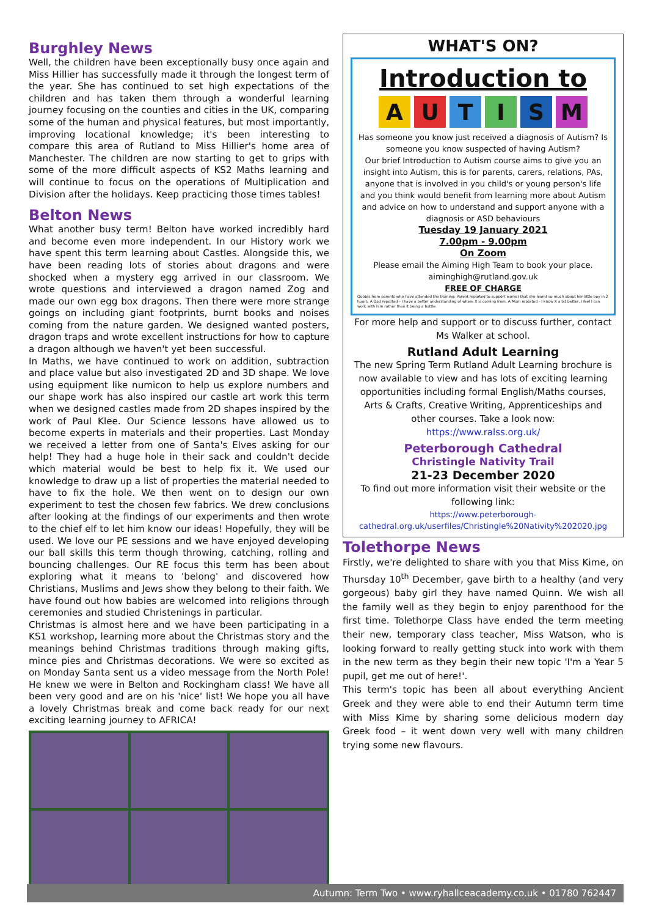Burghley News
Well, the children have been exceptionally busy once again and Miss Hillier has successfully made it through the longest term of the year. She has continued to set high expectations of the children and has taken them through a wonderful learning journey focusing on the counties and cities in the UK, comparing some of the human and physical features, but most importantly, improving locational knowledge; it's been interesting to compare this area of Rutland to Miss Hillier's home area of Manchester. The children are now starting to get to grips with some of the more difficult aspects of KS2 Maths learning and will continue to focus on the operations of Multiplication and Division after the holidays. Keep practicing those times tables!
Belton News
What another busy term! Belton have worked incredibly hard and become even more independent. In our History work we have spent this term learning about Castles. Alongside this, we have been reading lots of stories about dragons and were shocked when a mystery egg arrived in our classroom. We wrote questions and interviewed a dragon named Zog and made our own egg box dragons. Then there were more strange goings on including giant footprints, burnt books and noises coming from the nature garden. We designed wanted posters, dragon traps and wrote excellent instructions for how to capture a dragon although we haven't yet been successful.
In Maths, we have continued to work on addition, subtraction and place value but also investigated 2D and 3D shape. We love using equipment like numicon to help us explore numbers and our shape work has also inspired our castle art work this term when we designed castles made from 2D shapes inspired by the work of Paul Klee. Our Science lessons have allowed us to become experts in materials and their properties. Last Monday we received a letter from one of Santa's Elves asking for our help! They had a huge hole in their sack and couldn't decide which material would be best to help fix it. We used our knowledge to draw up a list of properties the material needed to have to fix the hole. We then went on to design our own experiment to test the chosen few fabrics. We drew conclusions after looking at the findings of our experiments and then wrote to the chief elf to let him know our ideas! Hopefully, they will be used. We love our PE sessions and we have enjoyed developing our ball skills this term though throwing, catching, rolling and bouncing challenges. Our RE focus this term has been about exploring what it means to 'belong' and discovered how Christians, Muslims and Jews show they belong to their faith. We have found out how babies are welcomed into religions through ceremonies and studied Christenings in particular.
Christmas is almost here and we have been participating in a KS1 workshop, learning more about the Christmas story and the meanings behind Christmas traditions through making gifts, mince pies and Christmas decorations. We were so excited as on Monday Santa sent us a video message from the North Pole! He knew we were in Belton and Rockingham class! We have all been very good and are on his 'nice' list! We hope you all have a lovely Christmas break and come back ready for our next exciting learning journey to AFRICA!
WHAT'S ON?
Introduction to
AUTISM
Has someone you know just received a diagnosis of Autism? Is someone you know suspected of having Autism?
Our brief Introduction to Autism course aims to give you an insight into Autism, this is for parents, carers, relations, PAs, anyone that is involved in you child's or young person's life and you think would benefit from learning more about Autism and advice on how to understand and support anyone with a diagnosis or ASD behaviours
Tuesday 19 January 2021
7.00pm - 9.00pm
On Zoom
Please email the Aiming High Team to book your place.
aiminghigh@rutland.gov.uk
FREE OF CHARGE
Quotes from parents who have attended the training: Parent reported to support worker that she learnt so much about her little boy in 2 hours. A Dad reported - I have a better understanding of where X is coming from. A Mum reported - I know X a bit better, I feel I can work with him rather than it being a battle.
For more help and support or to discuss further, contact Ms Walker at school.
Rutland Adult Learning
The new Spring Term Rutland Adult Learning brochure is now available to view and has lots of exciting learning opportunities including formal English/Maths courses, Arts & Crafts, Creative Writing, Apprenticeships and other courses. Take a look now:
https://www.ralss.org.uk/
Peterborough Cathedral
Christingle Nativity Trail
21-23 December 2020
To find out more information visit their website or the following link:
https://www.peterborough-cathedral.org.uk/userfiles/Christingle%20Nativity%202020.jpg
Tolethorpe News
Firstly, we're delighted to share with you that Miss Kime, on Thursday 10<sup>th</sup> December, gave birth to a healthy (and very gorgeous) baby girl they have named Quinn. We wish all the family well as they begin to enjoy parenthood for the first time. Tolethorpe Class have ended the term meeting their new, temporary class teacher, Miss Watson, who is looking forward to really getting stuck into work with them in the new term as they begin their new topic 'I'm a Year 5 pupil, get me out of here!'.
This term's topic has been all about everything Ancient Greek and they were able to end their Autumn term time with Miss Kime by sharing some delicious modern day Greek food – it went down very well with many children trying some new flavours.
Autumn: Term Two • www.ryhallceacademy.co.uk • 01780 762447